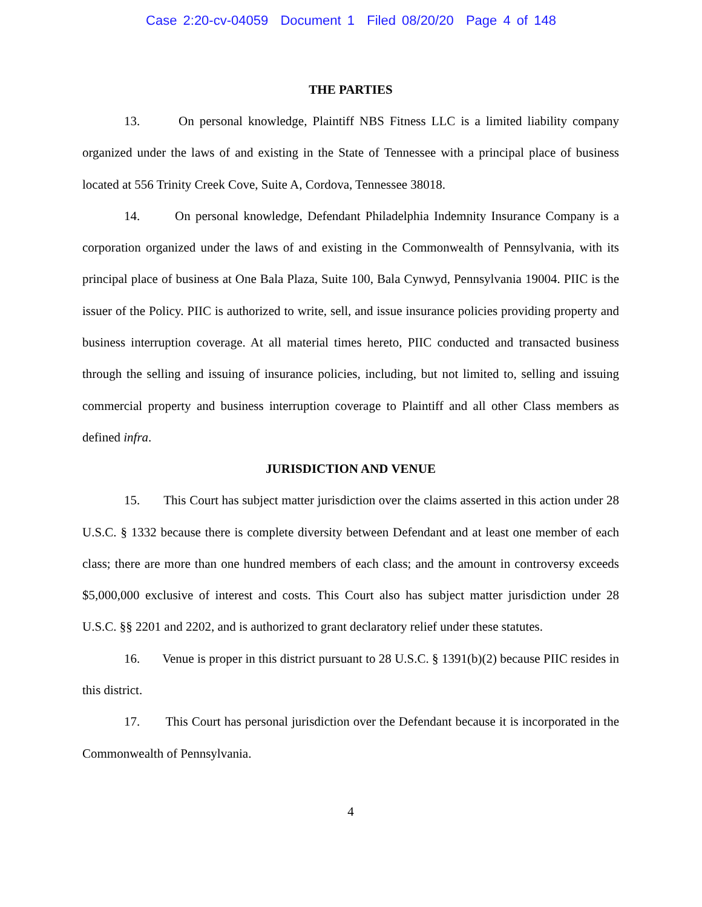Case 2:20-cv-04059 Document 1 Filed 08/20/20 Page 4 of 148
THE PARTIES
13. On personal knowledge, Plaintiff NBS Fitness LLC is a limited liability company organized under the laws of and existing in the State of Tennessee with a principal place of business located at 556 Trinity Creek Cove, Suite A, Cordova, Tennessee 38018.
14. On personal knowledge, Defendant Philadelphia Indemnity Insurance Company is a corporation organized under the laws of and existing in the Commonwealth of Pennsylvania, with its principal place of business at One Bala Plaza, Suite 100, Bala Cynwyd, Pennsylvania 19004. PIIC is the issuer of the Policy. PIIC is authorized to write, sell, and issue insurance policies providing property and business interruption coverage. At all material times hereto, PIIC conducted and transacted business through the selling and issuing of insurance policies, including, but not limited to, selling and issuing commercial property and business interruption coverage to Plaintiff and all other Class members as defined infra.
JURISDICTION AND VENUE
15. This Court has subject matter jurisdiction over the claims asserted in this action under 28 U.S.C. § 1332 because there is complete diversity between Defendant and at least one member of each class; there are more than one hundred members of each class; and the amount in controversy exceeds $5,000,000 exclusive of interest and costs. This Court also has subject matter jurisdiction under 28 U.S.C. §§ 2201 and 2202, and is authorized to grant declaratory relief under these statutes.
16. Venue is proper in this district pursuant to 28 U.S.C. § 1391(b)(2) because PIIC resides in this district.
17. This Court has personal jurisdiction over the Defendant because it is incorporated in the Commonwealth of Pennsylvania.
4